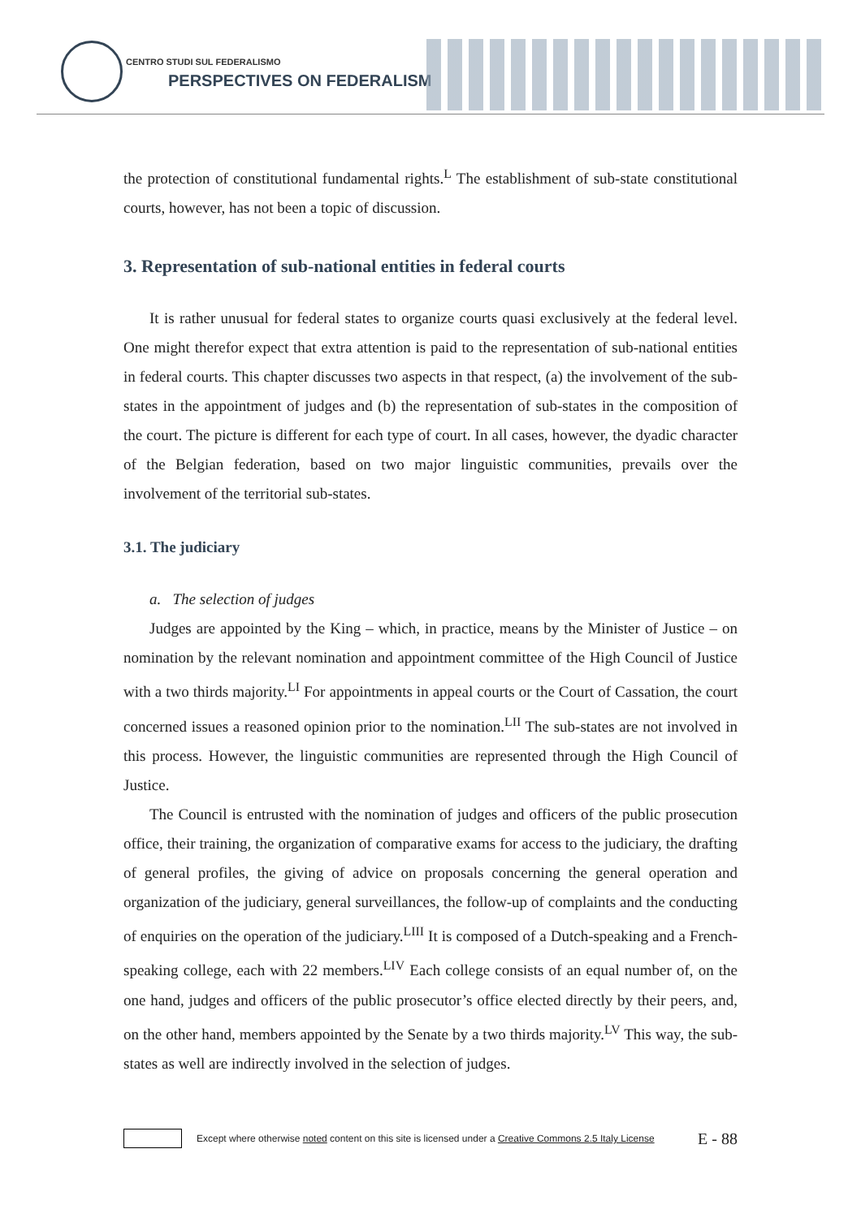CENTRO STUDI SUL FEDERALISMO
PERSPECTIVES ON FEDERALISM
the protection of constitutional fundamental rights.<sup>L</sup> The establishment of sub-state constitutional courts, however, has not been a topic of discussion.
3. Representation of sub-national entities in federal courts
It is rather unusual for federal states to organize courts quasi exclusively at the federal level. One might therefor expect that extra attention is paid to the representation of sub-national entities in federal courts. This chapter discusses two aspects in that respect, (a) the involvement of the sub-states in the appointment of judges and (b) the representation of sub-states in the composition of the court. The picture is different for each type of court. In all cases, however, the dyadic character of the Belgian federation, based on two major linguistic communities, prevails over the involvement of the territorial sub-states.
3.1. The judiciary
a. The selection of judges
Judges are appointed by the King – which, in practice, means by the Minister of Justice – on nomination by the relevant nomination and appointment committee of the High Council of Justice with a two thirds majority.<sup>LI</sup> For appointments in appeal courts or the Court of Cassation, the court concerned issues a reasoned opinion prior to the nomination.<sup>LII</sup> The sub-states are not involved in this process. However, the linguistic communities are represented through the High Council of Justice.
The Council is entrusted with the nomination of judges and officers of the public prosecution office, their training, the organization of comparative exams for access to the judiciary, the drafting of general profiles, the giving of advice on proposals concerning the general operation and organization of the judiciary, general surveillances, the follow-up of complaints and the conducting of enquiries on the operation of the judiciary.<sup>LIII</sup> It is composed of a Dutch-speaking and a French-speaking college, each with 22 members.<sup>LIV</sup> Each college consists of an equal number of, on the one hand, judges and officers of the public prosecutor’s office elected directly by their peers, and, on the other hand, members appointed by the Senate by a two thirds majority.<sup>LV</sup> This way, the sub-states as well are indirectly involved in the selection of judges.
Except where otherwise noted content on this site is licensed under a Creative Commons 2.5 Italy License E - 88